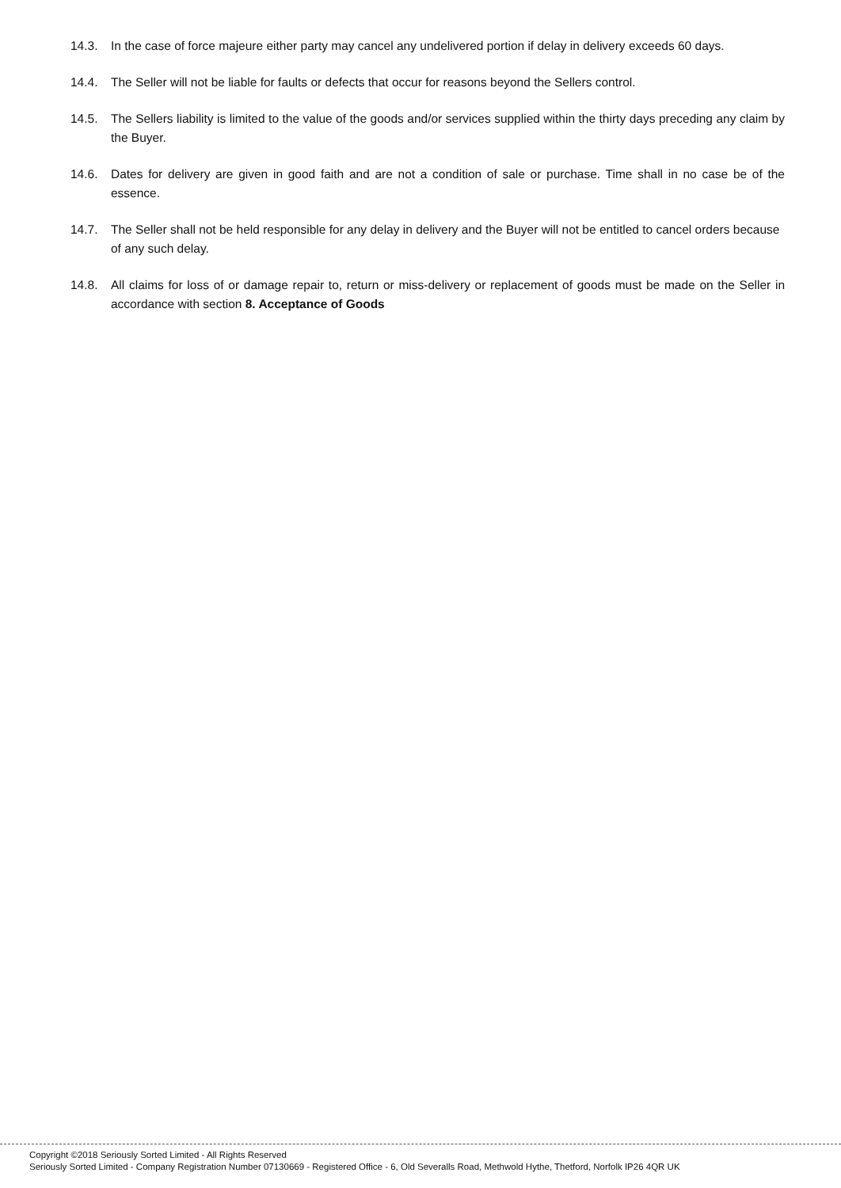14.3. In the case of force majeure either party may cancel any undelivered portion if delay in delivery exceeds 60 days.
14.4. The Seller will not be liable for faults or defects that occur for reasons beyond the Sellers control.
14.5. The Sellers liability is limited to the value of the goods and/or services supplied within the thirty days preceding any claim by the Buyer.
14.6. Dates for delivery are given in good faith and are not a condition of sale or purchase. Time shall in no case be of the essence.
14.7. The Seller shall not be held responsible for any delay in delivery and the Buyer will not be entitled to cancel orders because of any such delay.
14.8. All claims for loss of or damage repair to, return or miss-delivery or replacement of goods must be made on the Seller in accordance with section 8. Acceptance of Goods
Copyright ©2018 Seriously Sorted Limited - All Rights Reserved
Seriously Sorted Limited - Company Registration Number 07130669 - Registered Office - 6, Old Severalls Road, Methwold Hythe, Thetford, Norfolk IP26 4QR UK